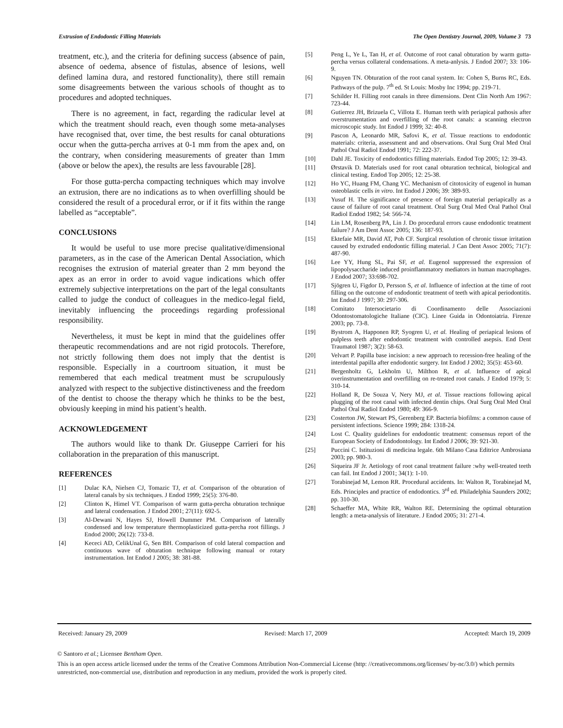Extrusion of Endodontic Filling Materials The Open Dentistry Journal, 2009, Volume 3 73
treatment, etc.), and the criteria for defining success (absence of pain, absence of oedema, absence of fistulas, absence of lesions, well defined lamina dura, and restored functionality), there still remain some disagreements between the various schools of thought as to procedures and adopted techniques.
There is no agreement, in fact, regarding the radicular level at which the treatment should reach, even though some meta-analyses have recognised that, over time, the best results for canal obturations occur when the gutta-percha arrives at 0-1 mm from the apex and, on the contrary, when considering measurements of greater than 1mm (above or below the apex), the results are less favourable [28].
For those gutta-percha compacting techniques which may involve an extrusion, there are no indications as to when overfilling should be considered the result of a procedural error, or if it fits within the range labelled as “acceptable”.
CONCLUSIONS
It would be useful to use more precise qualitative/dimensional parameters, as in the case of the American Dental Association, which recognises the extrusion of material greater than 2 mm beyond the apex as an error in order to avoid vague indications which offer extremely subjective interpretations on the part of the legal consultants called to judge the conduct of colleagues in the medico-legal field, inevitably influencing the proceedings regarding professional responsibility.
Nevertheless, it must be kept in mind that the guidelines offer therapeutic recommendations and are not rigid protocols. Therefore, not strictly following them does not imply that the dentist is responsible. Especially in a courtroom situation, it must be remembered that each medical treatment must be scrupulously analyzed with respect to the subjective distinctiveness and the freedom of the dentist to choose the therapy which he thinks to be the best, obviously keeping in mind his patient’s health.
ACKNOWLEDGEMENT
The authors would like to thank Dr. Giuseppe Carrieri for his collaboration in the preparation of this manuscript.
REFERENCES
[1] Dulac KA, Nielsen CJ, Tomazic TJ, et al. Comparison of the obturation of lateral canals by six techniques. J Endod 1999; 25(5): 376-80.
[2] Clinton K, Himel VT. Comparison of warm gutta-percha obturation technique and lateral condensation. J Endod 2001; 27(11): 692-5.
[3] Al-Dewani N, Hayes SJ, Howell Dummer PM. Comparison of laterally condensed and low temperature thermoplasticized gutta-percha root fillings. J Endod 2000; 26(12): 733-8.
[4] Kececi AD, CelikUnal G, Sen BH. Comparison of cold lateral compaction and continuous wave of obturation technique following manual or rotary instrumentation. Int Endod J 2005; 38: 381-88.
[5] Peng L, Ye L, Tan H, et al. Outcome of root canal obturation by warm gutta-percha versus collateral condensations. A meta-anlysis. J Endod 2007; 33: 106-9.
[6] Nguyen TN. Obturation of the root canal system. In: Cohen S, Burns RC, Eds. Pathways of the pulp. 7<sup>th</sup> ed. St Louis: Mosby Inc 1994; pp. 219-71.
[7] Schilder H. Filling root canals in three dimensions. Dent Clin North Am 1967: 723-44.
[8] Gutierrez JH, Brizuela C, Villota E. Human teeth with periapical pathosis after overstrumentation and overfilling of the root canals: a scanning electron microscopic study. Int Endod J 1999; 32: 40-8.
[9] Pascon A, Leonardo MR, Safovi K, et al. Tissue reactions to endodontic materials: criteria, assessment and and observations. Oral Surg Oral Med Oral Pathol Oral Radiol Endod 1991; 72: 222-37.
[10] Dahl JE. Toxicity of endodontics filling materials. Endod Top 2005; 12: 39-43.
[11] Ørstavik D. Materials used for root canal obturation technical, biological and clinical testing. Endod Top 2005; 12: 25-38.
[12] Ho YC, Huang FM, Chang YC. Mechanism of citotoxicity of eugenol in human osteoblastic cells in vitro. Int Endod J 2006; 39: 389-93.
[13] Yusuf H. The significance of presence of foreign material periapically as a cause of failure of root canal treatment. Oral Surg Oral Med Oral Pathol Oral Radiol Endod 1982; 54: 566-74.
[14] Lin LM, Rosenberg PA, Lin J. Do procedural errors cause endodontic treatment failure? J Am Dent Assoc 2005; 136: 187-93.
[15] Ektefaie MR, David AT, Poh CF. Surgical resolution of chronic tissue irritation caused by extruded endodontic filling material. J Can Dent Assoc 2005; 71(7): 487-90.
[16] Lee YY, Hung SL, Pai SF, et al. Eugenol suppressed the expression of lipopolysaccharide induced proinflammatory mediators in human macrophages. J Endod 2007; 33:698-702.
[17] Sjögren U, Figdor D, Persson S, et al. Influence of infection at the time of root filling on the outcome of endodontic treatment of teeth with apical periodontitis. Int Endod J 1997; 30: 297-306.
[18] Comitato Intersocietario di Coordinamento delle Associazioni Odontostomatologiche Italiane (CIC). Linee Guida in Odontoiatria. Firenze 2003; pp. 73-8.
[19] Bystrom A, Happonen RP, Syogren U, et al. Healing of periapical lesions of pulpless teeth after endodontic treatment with controlled asepsis. End Dent Traumatol 1987; 3(2): 58-63.
[20] Velvart P. Papilla base incision: a new approach to recession-free healing of the interdental papilla after endodontic surgery. Int Endod J 2002; 35(5): 453-60.
[21] Bergenholtz G, Lekholm U, Milthon R, et al. Influence of apical overinstrumentation and overfilling on re-treated root canals. J Endod 1979; 5: 310-14.
[22] Holland R, De Souza V, Nery MJ, et al. Tissue reactions following apical plugging of the root canal with infected dentin chips. Oral Surg Oral Med Oral Pathol Oral Radiol Endod 1980; 49: 366-9.
[23] Costerton JW, Stewart PS, Gerenberg EP. Bacteria biofilms: a common cause of persistent infections. Science 1999; 284: 1318-24.
[24] Lost C. Quality guidelines for endodontic treatment: consensus report of the European Society of Endodontology. Int Endod J 2006; 39: 921-30.
[25] Puccini C. Istituzioni di medicina legale. 6th Milano Casa Editrice Ambrosiana 2003; pp. 980-3.
[26] Siqueira JF Jr. Aetiology of root canal treatment failure :why well-treated teeth can fail. Int Endod J 2001; 34(1): 1-10.
[27] Torabinejad M, Lemon RR. Procedural accidents. In: Walton R, Torabinejad M, Eds. Principles and practice of endodontics. 3<sup>rd</sup> ed. Philadelphia Saunders 2002; pp. 310-30.
[28] Schaeffer MA, White RR, Walton RE. Determining the optimal obturation length: a meta-analysis of literature. J Endod 2005; 31: 271-4.
Received: January 29, 2009 Revised: March 17, 2009 Accepted: March 19, 2009
© Santoro et al.; Licensee Bentham Open.
This is an open access article licensed under the terms of the Creative Commons Attribution Non-Commercial License (http: //creativecommons.org/licenses/ by-nc/3.0/) which permits unrestricted, non-commercial use, distribution and reproduction in any medium, provided the work is properly cited.